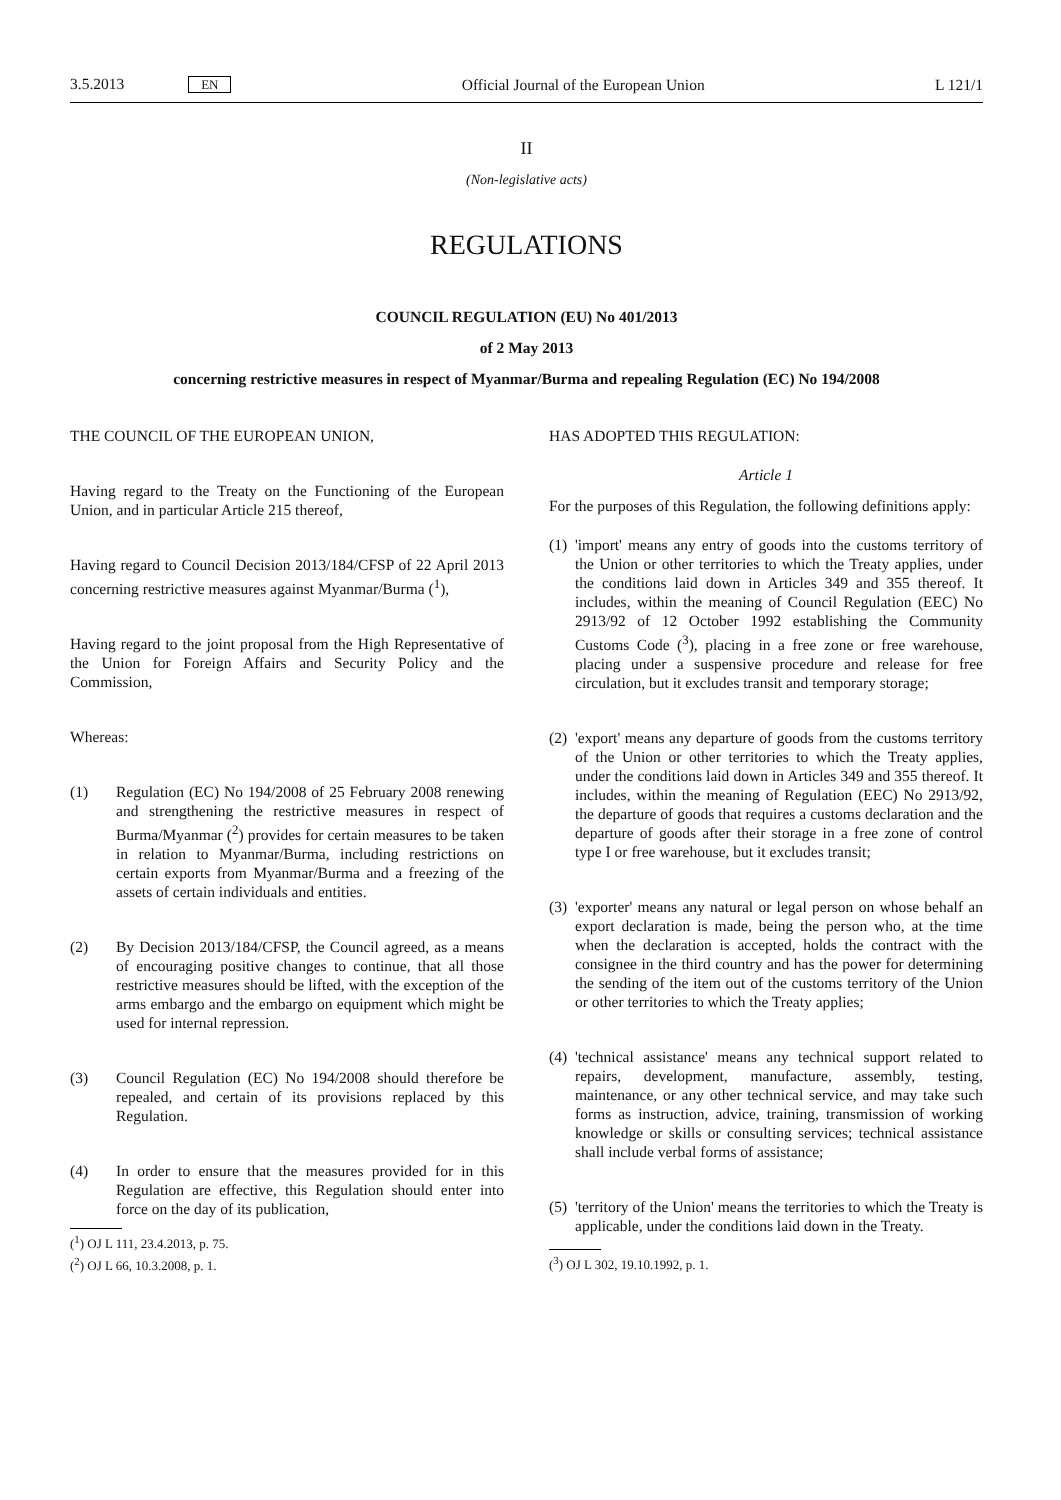3.5.2013 EN Official Journal of the European Union L 121/1
II
(Non-legislative acts)
REGULATIONS
COUNCIL REGULATION (EU) No 401/2013
of 2 May 2013
concerning restrictive measures in respect of Myanmar/Burma and repealing Regulation (EC) No 194/2008
THE COUNCIL OF THE EUROPEAN UNION,
Having regard to the Treaty on the Functioning of the European Union, and in particular Article 215 thereof,
Having regard to Council Decision 2013/184/CFSP of 22 April 2013 concerning restrictive measures against Myanmar/Burma (<sup>1</sup>),
Having regard to the joint proposal from the High Representative of the Union for Foreign Affairs and Security Policy and the Commission,
Whereas:
(1) Regulation (EC) No 194/2008 of 25 February 2008 renewing and strengthening the restrictive measures in respect of Burma/Myanmar (<sup>2</sup>) provides for certain measures to be taken in relation to Myanmar/Burma, including restrictions on certain exports from Myanmar/Burma and a freezing of the assets of certain individuals and entities.
(2) By Decision 2013/184/CFSP, the Council agreed, as a means of encouraging positive changes to continue, that all those restrictive measures should be lifted, with the exception of the arms embargo and the embargo on equipment which might be used for internal repression.
(3) Council Regulation (EC) No 194/2008 should therefore be repealed, and certain of its provisions replaced by this Regulation.
(4) In order to ensure that the measures provided for in this Regulation are effective, this Regulation should enter into force on the day of its publication,
(<sup>1</sup>) OJ L 111, 23.4.2013, p. 75.
(<sup>2</sup>) OJ L 66, 10.3.2008, p. 1.
HAS ADOPTED THIS REGULATION:
Article 1
For the purposes of this Regulation, the following definitions apply:
(1) 'import' means any entry of goods into the customs territory of the Union or other territories to which the Treaty applies, under the conditions laid down in Articles 349 and 355 thereof. It includes, within the meaning of Council Regulation (EEC) No 2913/92 of 12 October 1992 establishing the Community Customs Code (<sup>3</sup>), placing in a free zone or free warehouse, placing under a suspensive procedure and release for free circulation, but it excludes transit and temporary storage;
(2) 'export' means any departure of goods from the customs territory of the Union or other territories to which the Treaty applies, under the conditions laid down in Articles 349 and 355 thereof. It includes, within the meaning of Regulation (EEC) No 2913/92, the departure of goods that requires a customs declaration and the departure of goods after their storage in a free zone of control type I or free warehouse, but it excludes transit;
(3) 'exporter' means any natural or legal person on whose behalf an export declaration is made, being the person who, at the time when the declaration is accepted, holds the contract with the consignee in the third country and has the power for determining the sending of the item out of the customs territory of the Union or other territories to which the Treaty applies;
(4) 'technical assistance' means any technical support related to repairs, development, manufacture, assembly, testing, maintenance, or any other technical service, and may take such forms as instruction, advice, training, transmission of working knowledge or skills or consulting services; technical assistance shall include verbal forms of assistance;
(5) 'territory of the Union' means the territories to which the Treaty is applicable, under the conditions laid down in the Treaty.
(<sup>3</sup>) OJ L 302, 19.10.1992, p. 1.